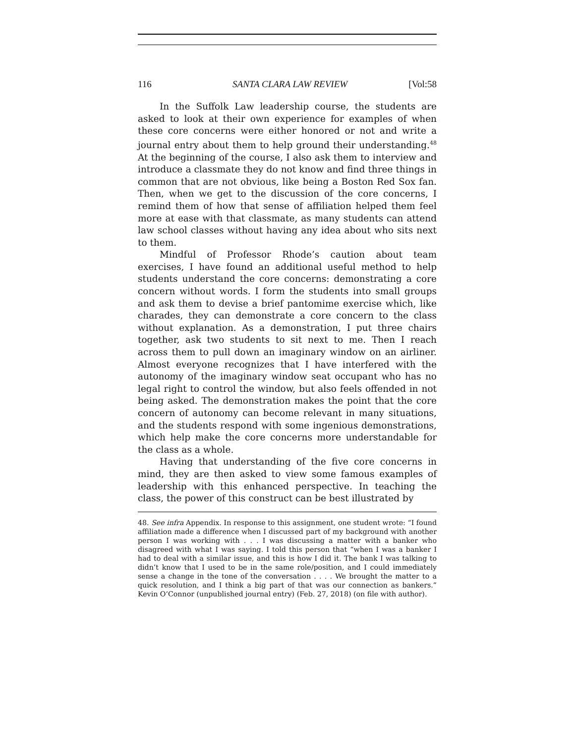116 SANTA CLARA LAW REVIEW [Vol:58
In the Suffolk Law leadership course, the students are asked to look at their own experience for examples of when these core concerns were either honored or not and write a journal entry about them to help ground their understanding.<sup>48</sup> At the beginning of the course, I also ask them to interview and introduce a classmate they do not know and find three things in common that are not obvious, like being a Boston Red Sox fan. Then, when we get to the discussion of the core concerns, I remind them of how that sense of affiliation helped them feel more at ease with that classmate, as many students can attend law school classes without having any idea about who sits next to them.
Mindful of Professor Rhode’s caution about team exercises, I have found an additional useful method to help students understand the core concerns: demonstrating a core concern without words. I form the students into small groups and ask them to devise a brief pantomime exercise which, like charades, they can demonstrate a core concern to the class without explanation. As a demonstration, I put three chairs together, ask two students to sit next to me. Then I reach across them to pull down an imaginary window on an airliner. Almost everyone recognizes that I have interfered with the autonomy of the imaginary window seat occupant who has no legal right to control the window, but also feels offended in not being asked. The demonstration makes the point that the core concern of autonomy can become relevant in many situations, and the students respond with some ingenious demonstrations, which help make the core concerns more understandable for the class as a whole.
Having that understanding of the five core concerns in mind, they are then asked to view some famous examples of leadership with this enhanced perspective. In teaching the class, the power of this construct can be best illustrated by
48. See infra Appendix. In response to this assignment, one student wrote: “I found affiliation made a difference when I discussed part of my background with another person I was working with . . . I was discussing a matter with a banker who disagreed with what I was saying. I told this person that “when I was a banker I had to deal with a similar issue, and this is how I did it. The bank I was talking to didn’t know that I used to be in the same role/position, and I could immediately sense a change in the tone of the conversation . . . . We brought the matter to a quick resolution, and I think a big part of that was our connection as bankers.” Kevin O’Connor (unpublished journal entry) (Feb. 27, 2018) (on file with author).